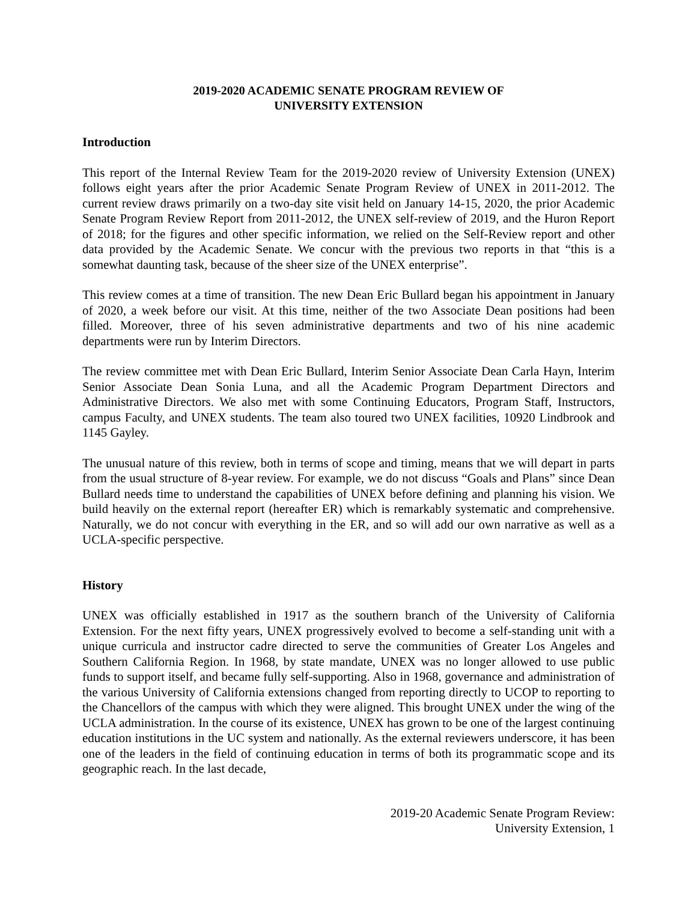2019-2020 ACADEMIC SENATE PROGRAM REVIEW OF
UNIVERSITY EXTENSION
Introduction
This report of the Internal Review Team for the 2019-2020 review of University Extension (UNEX) follows eight years after the prior Academic Senate Program Review of UNEX in 2011-2012. The current review draws primarily on a two-day site visit held on January 14-15, 2020, the prior Academic Senate Program Review Report from 2011-2012, the UNEX self-review of 2019, and the Huron Report of 2018; for the figures and other specific information, we relied on the Self-Review report and other data provided by the Academic Senate. We concur with the previous two reports in that “this is a somewhat daunting task, because of the sheer size of the UNEX enterprise”.
This review comes at a time of transition. The new Dean Eric Bullard began his appointment in January of 2020, a week before our visit. At this time, neither of the two Associate Dean positions had been filled. Moreover, three of his seven administrative departments and two of his nine academic departments were run by Interim Directors.
The review committee met with Dean Eric Bullard, Interim Senior Associate Dean Carla Hayn, Interim Senior Associate Dean Sonia Luna, and all the Academic Program Department Directors and Administrative Directors. We also met with some Continuing Educators, Program Staff, Instructors, campus Faculty, and UNEX students. The team also toured two UNEX facilities, 10920 Lindbrook and 1145 Gayley.
The unusual nature of this review, both in terms of scope and timing, means that we will depart in parts from the usual structure of 8-year review. For example, we do not discuss “Goals and Plans” since Dean Bullard needs time to understand the capabilities of UNEX before defining and planning his vision. We build heavily on the external report (hereafter ER) which is remarkably systematic and comprehensive. Naturally, we do not concur with everything in the ER, and so will add our own narrative as well as a UCLA-specific perspective.
History
UNEX was officially established in 1917 as the southern branch of the University of California Extension. For the next fifty years, UNEX progressively evolved to become a self-standing unit with a unique curricula and instructor cadre directed to serve the communities of Greater Los Angeles and Southern California Region. In 1968, by state mandate, UNEX was no longer allowed to use public funds to support itself, and became fully self-supporting. Also in 1968, governance and administration of the various University of California extensions changed from reporting directly to UCOP to reporting to the Chancellors of the campus with which they were aligned. This brought UNEX under the wing of the UCLA administration. In the course of its existence, UNEX has grown to be one of the largest continuing education institutions in the UC system and nationally. As the external reviewers underscore, it has been one of the leaders in the field of continuing education in terms of both its programmatic scope and its geographic reach. In the last decade,
2019-20 Academic Senate Program Review:
University Extension, 1